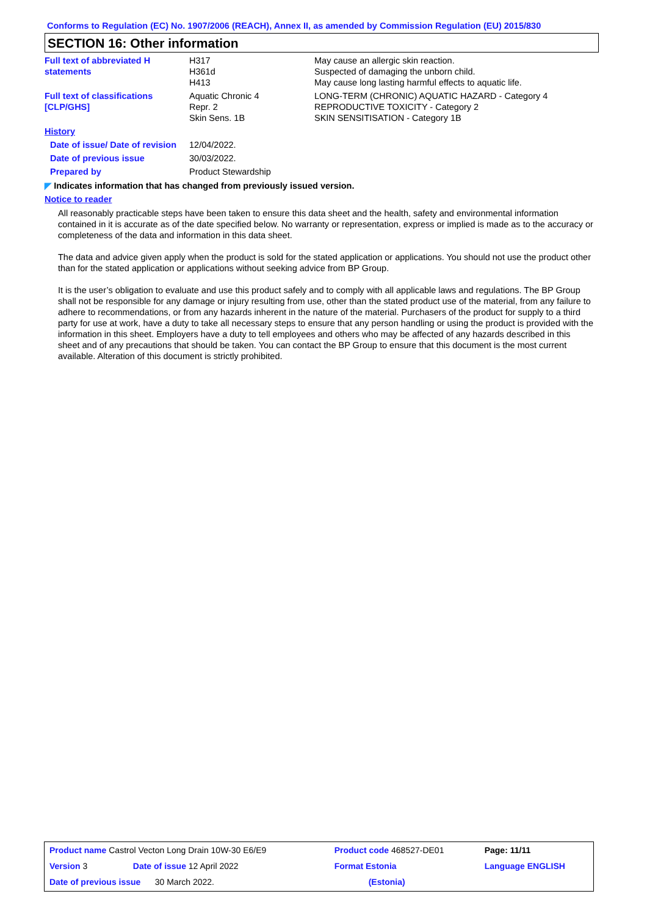Conforms to Regulation (EC) No. 1907/2006 (REACH), Annex II, as amended by Commission Regulation (EU) 2015/830
SECTION 16: Other information
| Full text of abbreviated H statements | H317 H361d H413 | May cause an allergic skin reaction. Suspected of damaging the unborn child. May cause long lasting harmful effects to aquatic life. |
| Full text of classifications [CLP/GHS] | Aquatic Chronic 4 Repr. 2 Skin Sens. 1B | LONG-TERM (CHRONIC) AQUATIC HAZARD - Category 4 REPRODUCTIVE TOXICITY - Category 2 SKIN SENSITISATION - Category 1B |
| History | | |
| Date of issue/ Date of revision | 12/04/2022. | |
| Date of previous issue | 30/03/2022. | |
| Prepared by | Product Stewardship | |
◤ Indicates information that has changed from previously issued version.
Notice to reader
All reasonably practicable steps have been taken to ensure this data sheet and the health, safety and environmental information contained in it is accurate as of the date specified below. No warranty or representation, express or implied is made as to the accuracy or completeness of the data and information in this data sheet.
The data and advice given apply when the product is sold for the stated application or applications. You should not use the product other than for the stated application or applications without seeking advice from BP Group.
It is the user’s obligation to evaluate and use this product safely and to comply with all applicable laws and regulations. The BP Group shall not be responsible for any damage or injury resulting from use, other than the stated product use of the material, from any failure to adhere to recommendations, or from any hazards inherent in the nature of the material. Purchasers of the product for supply to a third party for use at work, have a duty to take all necessary steps to ensure that any person handling or using the product is provided with the information in this sheet. Employers have a duty to tell employees and others who may be affected of any hazards described in this sheet and of any precautions that should be taken. You can contact the BP Group to ensure that this document is the most current available. Alteration of this document is strictly prohibited.
| Product name Castrol Vecton Long Drain 10W-30 E6/E9 | | Product code 468527-DE01 | Page: 11/11 |
| Version 3 | Date of issue 12 April 2022 | Format Estonia | Language ENGLISH |
| Date of previous issue 30 March 2022. | | (Estonia) | |